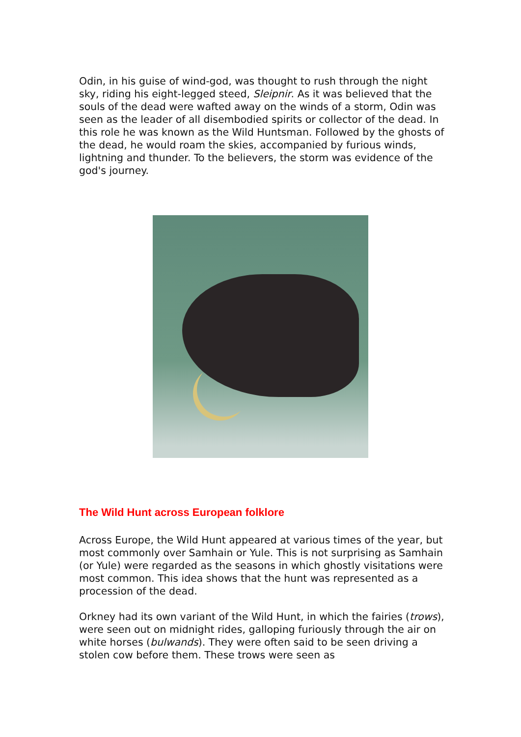Odin, in his guise of wind-god, was thought to rush through the night sky, riding his eight-legged steed, Sleipnir. As it was believed that the souls of the dead were wafted away on the winds of a storm, Odin was seen as the leader of all disembodied spirits or collector of the dead. In this role he was known as the Wild Huntsman. Followed by the ghosts of the dead, he would roam the skies, accompanied by furious winds, lightning and thunder. To the believers, the storm was evidence of the god's journey.
The Wild Hunt across European folklore
Across Europe, the Wild Hunt appeared at various times of the year, but most commonly over Samhain or Yule. This is not surprising as Samhain (or Yule) were regarded as the seasons in which ghostly visitations were most common. This idea shows that the hunt was represented as a procession of the dead.
Orkney had its own variant of the Wild Hunt, in which the fairies (trows), were seen out on midnight rides, galloping furiously through the air on white horses (bulwands). They were often said to be seen driving a stolen cow before them. These trows were seen as